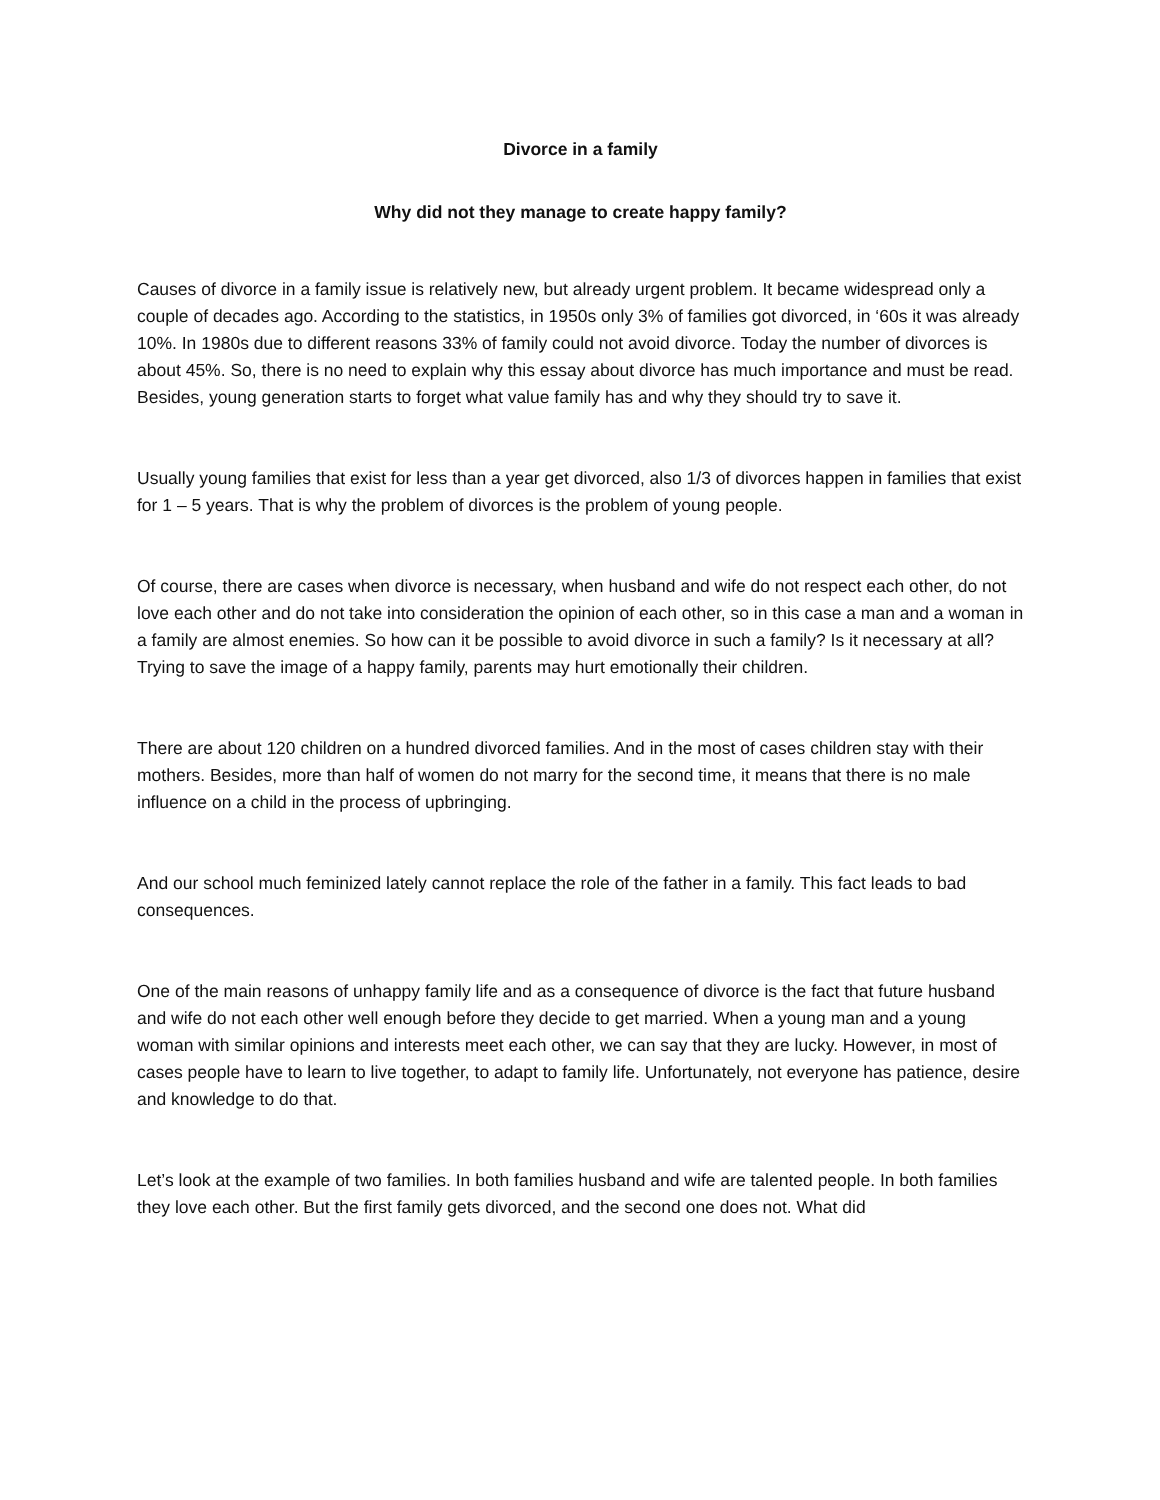Divorce in a family
Why did not they manage to create happy family?
Causes of divorce in a family issue is relatively new, but already urgent problem. It became widespread only a couple of decades ago. According to the statistics, in 1950s only 3% of families got divorced, in ‘60s it was already 10%. In 1980s due to different reasons 33% of family could not avoid divorce. Today the number of divorces is about 45%. So, there is no need to explain why this essay about divorce has much importance and must be read. Besides, young generation starts to forget what value family has and why they should try to save it.
Usually young families that exist for less than a year get divorced, also 1/3 of divorces happen in families that exist for 1 – 5 years. That is why the problem of divorces is the problem of young people.
Of course, there are cases when divorce is necessary, when husband and wife do not respect each other, do not love each other and do not take into consideration the opinion of each other, so in this case a man and a woman in a family are almost enemies. So how can it be possible to avoid divorce in such a family? Is it necessary at all? Trying to save the image of a happy family, parents may hurt emotionally their children.
There are about 120 children on a hundred divorced families. And in the most of cases children stay with their mothers. Besides, more than half of women do not marry for the second time, it means that there is no male influence on a child in the process of upbringing.
And our school much feminized lately cannot replace the role of the father in a family. This fact leads to bad consequences.
One of the main reasons of unhappy family life and as a consequence of divorce is the fact that future husband and wife do not each other well enough before they decide to get married. When a young man and a young woman with similar opinions and interests meet each other, we can say that they are lucky. However, in most of cases people have to learn to live together, to adapt to family life. Unfortunately, not everyone has patience, desire and knowledge to do that.
Let’s look at the example of two families. In both families husband and wife are talented people. In both families they love each other. But the first family gets divorced, and the second one does not. What did